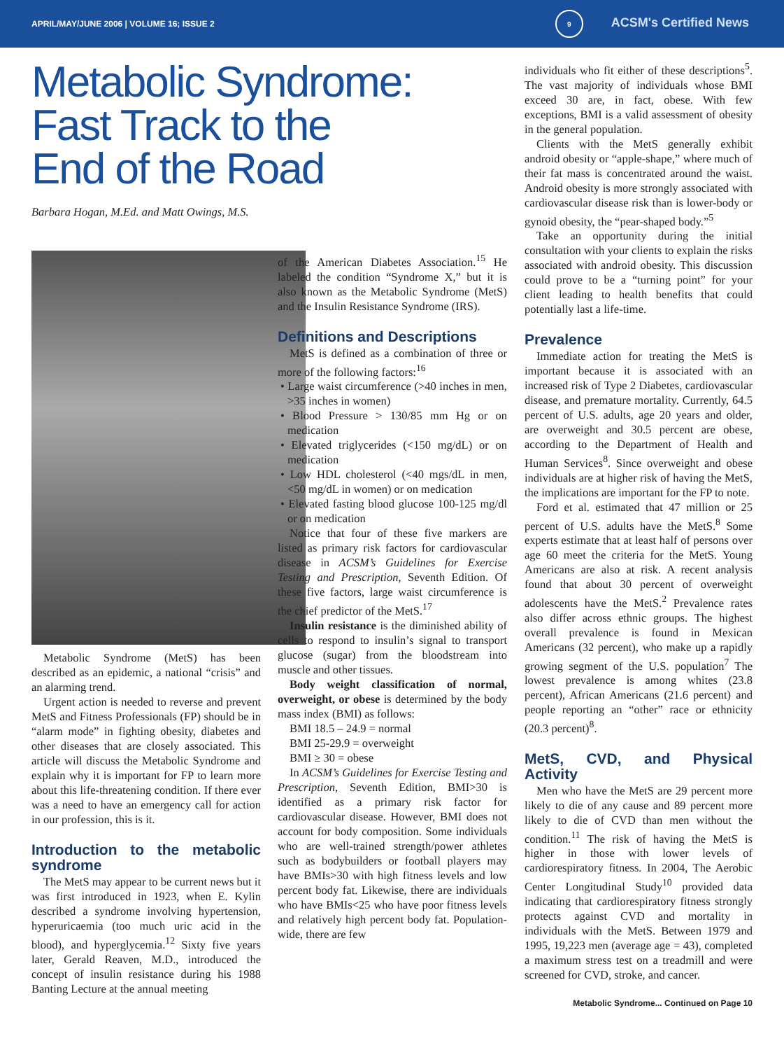APRIL/MAY/JUNE 2006 | VOLUME 16; ISSUE 2 9 ACSM's Certified News
Metabolic Syndrome:
Fast Track to the
End of the Road
Barbara Hogan, M.Ed. and Matt Owings, M.S.
Metabolic Syndrome (MetS) has been described as an epidemic, a national “crisis” and an alarming trend.
Urgent action is needed to reverse and prevent MetS and Fitness Professionals (FP) should be in “alarm mode” in fighting obesity, diabetes and other diseases that are closely associated. This article will discuss the Metabolic Syndrome and explain why it is important for FP to learn more about this life-threatening condition. If there ever was a need to have an emergency call for action in our profession, this is it.
Introduction to the metabolic syndrome
The MetS may appear to be current news but it was first introduced in 1923, when E. Kylin described a syndrome involving hypertension, hyperuricaemia (too much uric acid in the blood), and hyperglycemia.<sup>12</sup> Sixty five years later, Gerald Reaven, M.D., introduced the concept of insulin resistance during his 1988 Banting Lecture at the annual meeting
of the American Diabetes Association.<sup>15</sup> He labeled the condition “Syndrome X,” but it is also known as the Metabolic Syndrome (MetS) and the Insulin Resistance Syndrome (IRS).
Definitions and Descriptions
MetS is defined as a combination of three or more of the following factors:<sup>16</sup>
• Large waist circumference (>40 inches in men, >35 inches in women)
• Blood Pressure > 130/85 mm Hg or on medication
• Elevated triglycerides (<150 mg/dL) or on medication
• Low HDL cholesterol (<40 mgs/dL in men, <50 mg/dL in women) or on medication
• Elevated fasting blood glucose 100-125 mg/dl or on medication
Notice that four of these five markers are listed as primary risk factors for cardiovascular disease in ACSM’s Guidelines for Exercise Testing and Prescription, Seventh Edition. Of these five factors, large waist circumference is the chief predictor of the MetS.<sup>17</sup>
Insulin resistance is the diminished ability of cells to respond to insulin’s signal to transport glucose (sugar) from the bloodstream into muscle and other tissues.
Body weight classification of normal, overweight, or obese is determined by the body mass index (BMI) as follows:
BMI 18.5 – 24.9 = normal
BMI 25-29.9 = overweight
BMI ≥ 30 = obese
In ACSM’s Guidelines for Exercise Testing and Prescription, Seventh Edition, BMI>30 is identified as a primary risk factor for cardiovascular disease. However, BMI does not account for body composition. Some individuals who are well-trained strength/power athletes such as bodybuilders or football players may have BMIs>30 with high fitness levels and low percent body fat. Likewise, there are individuals who have BMIs<25 who have poor fitness levels and relatively high percent body fat. Population-wide, there are few
individuals who fit either of these descriptions<sup>5</sup>. The vast majority of individuals whose BMI exceed 30 are, in fact, obese. With few exceptions, BMI is a valid assessment of obesity in the general population.
Clients with the MetS generally exhibit android obesity or “apple-shape,” where much of their fat mass is concentrated around the waist. Android obesity is more strongly associated with cardiovascular disease risk than is lower-body or gynoid obesity, the “pear-shaped body.”<sup>5</sup>
Take an opportunity during the initial consultation with your clients to explain the risks associated with android obesity. This discussion could prove to be a “turning point” for your client leading to health benefits that could potentially last a life-time.
Prevalence
Immediate action for treating the MetS is important because it is associated with an increased risk of Type 2 Diabetes, cardiovascular disease, and premature mortality. Currently, 64.5 percent of U.S. adults, age 20 years and older, are overweight and 30.5 percent are obese, according to the Department of Health and Human Services<sup>8</sup>. Since overweight and obese individuals are at higher risk of having the MetS, the implications are important for the FP to note.
Ford et al. estimated that 47 million or 25 percent of U.S. adults have the MetS.<sup>8</sup> Some experts estimate that at least half of persons over age 60 meet the criteria for the MetS. Young Americans are also at risk. A recent analysis found that about 30 percent of overweight adolescents have the MetS.<sup>2</sup> Prevalence rates also differ across ethnic groups. The highest overall prevalence is found in Mexican Americans (32 percent), who make up a rapidly growing segment of the U.S. population<sup>7</sup> The lowest prevalence is among whites (23.8 percent), African Americans (21.6 percent) and people reporting an “other” race or ethnicity (20.3 percent)<sup>8</sup>.
MetS, CVD, and Physical Activity
Men who have the MetS are 29 percent more likely to die of any cause and 89 percent more likely to die of CVD than men without the condition.<sup>11</sup> The risk of having the MetS is higher in those with lower levels of cardiorespiratory fitness. In 2004, The Aerobic Center Longitudinal Study<sup>10</sup> provided data indicating that cardiorespiratory fitness strongly protects against CVD and mortality in individuals with the MetS. Between 1979 and 1995, 19,223 men (average age = 43), completed a maximum stress test on a treadmill and were screened for CVD, stroke, and cancer.
Metabolic Syndrome... Continued on Page 10